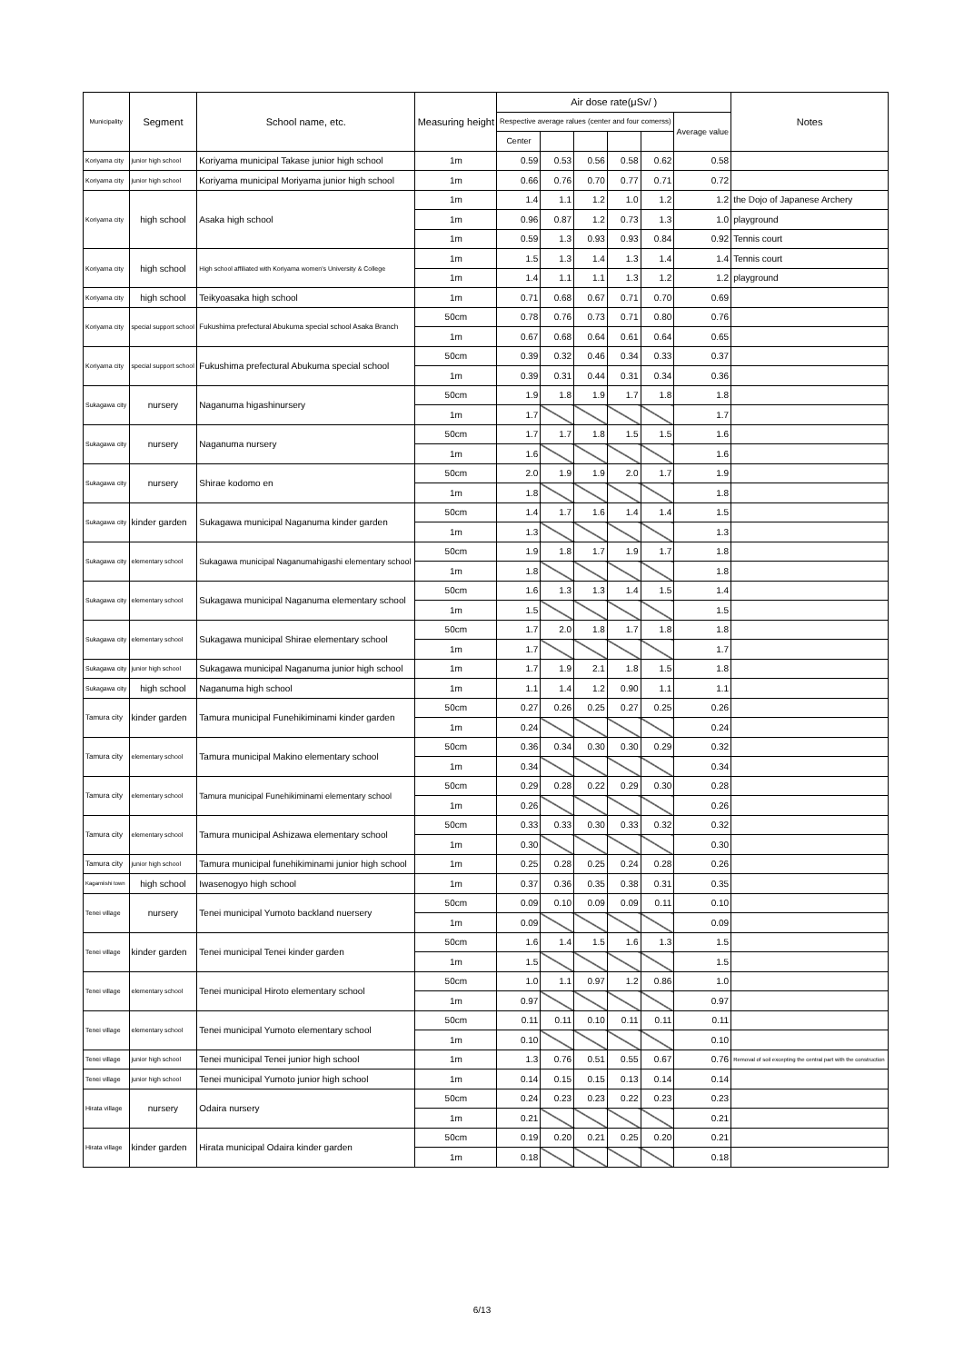| Municipality | Segment | School name, etc. | Measuring height | Air dose rate(μSv/ ) | | | | | | Notes |
| --- | --- | --- | --- | --- | --- | --- | --- | --- | --- | --- |
| | | | | Respective average ralues (center and four comerss) | | | | | Average value | |
| | | | | Center | | | | | | |
| Koriyama city | junior high school | Koriyama municipal Takase junior high school | 1m | 0.59 | 0.53 | 0.56 | 0.58 | 0.62 | 0.58 | |
| Koriyama city | junior high school | Koriyama municipal Moriyama junior high school | 1m | 0.66 | 0.76 | 0.70 | 0.77 | 0.71 | 0.72 | |
| Koriyama city | high school | Asaka high school | 1m | 1.4 | 1.1 | 1.2 | 1.0 | 1.2 | 1.2 | the Dojo of Japanese Archery |
| | | | 1m | 0.96 | 0.87 | 1.2 | 0.73 | 1.3 | 1.0 | playground |
| | | | 1m | 0.59 | 1.3 | 0.93 | 0.93 | 0.84 | 0.92 | Tennis court |
| Koriyama city | high school | High school affiliated with Koriyama women's University & College | 1m | 1.5 | 1.3 | 1.4 | 1.3 | 1.4 | 1.4 | Tennis court |
| | | | 1m | 1.4 | 1.1 | 1.1 | 1.3 | 1.2 | 1.2 | playground |
| Koriyama city | high school | Teikyoasaka high school | 1m | 0.71 | 0.68 | 0.67 | 0.71 | 0.70 | 0.69 | |
| Koriyama city | special support school | Fukushima prefectural Abukuma special school Asaka Branch | 50cm | 0.78 | 0.76 | 0.73 | 0.71 | 0.80 | 0.76 | |
| | | | 1m | 0.67 | 0.68 | 0.64 | 0.61 | 0.64 | 0.65 | |
| Koriyama city | special support school | Fukushima prefectural Abukuma special school | 50cm | 0.39 | 0.32 | 0.46 | 0.34 | 0.33 | 0.37 | |
| | | | 1m | 0.39 | 0.31 | 0.44 | 0.31 | 0.34 | 0.36 | |
| Sukagawa city | nursery | Naganuma higashinursery | 50cm | 1.9 | 1.8 | 1.9 | 1.7 | 1.8 | 1.8 | |
| | | | 1m | 1.7 | | | | | 1.7 | |
| Sukagawa city | nursery | Naganuma nursery | 50cm | 1.7 | 1.7 | 1.8 | 1.5 | 1.5 | 1.6 | |
| | | | 1m | 1.6 | | | | | 1.6 | |
| Sukagawa city | nursery | Shirae kodomo en | 50cm | 2.0 | 1.9 | 1.9 | 2.0 | 1.7 | 1.9 | |
| | | | 1m | 1.8 | | | | | 1.8 | |
| Sukagawa city | kinder garden | Sukagawa municipal Naganuma kinder garden | 50cm | 1.4 | 1.7 | 1.6 | 1.4 | 1.4 | 1.5 | |
| | | | 1m | 1.3 | | | | | 1.3 | |
| Sukagawa city | elementary school | Sukagawa municipal Naganumahigashi elementary school | 50cm | 1.9 | 1.8 | 1.7 | 1.9 | 1.7 | 1.8 | |
| | | | 1m | 1.8 | | | | | 1.8 | |
| Sukagawa city | elementary school | Sukagawa municipal Naganuma elementary school | 50cm | 1.6 | 1.3 | 1.3 | 1.4 | 1.5 | 1.4 | |
| | | | 1m | 1.5 | | | | | 1.5 | |
| Sukagawa city | elementary school | Sukagawa municipal Shirae elementary school | 50cm | 1.7 | 2.0 | 1.8 | 1.7 | 1.8 | 1.8 | |
| | | | 1m | 1.7 | | | | | 1.7 | |
| Sukagawa city | junior high school | Sukagawa municipal Naganuma junior high school | 1m | 1.7 | 1.9 | 2.1 | 1.8 | 1.5 | 1.8 | |
| Sukagawa city | high school | Naganuma high school | 1m | 1.1 | 1.4 | 1.2 | 0.90 | 1.1 | 1.1 | |
| Tamura city | kinder garden | Tamura municipal Funehikiminami kinder garden | 50cm | 0.27 | 0.26 | 0.25 | 0.27 | 0.25 | 0.26 | |
| | | | 1m | 0.24 | | | | | 0.24 | |
| Tamura city | elementary school | Tamura municipal Makino elementary school | 50cm | 0.36 | 0.34 | 0.30 | 0.30 | 0.29 | 0.32 | |
| | | | 1m | 0.34 | | | | | 0.34 | |
| Tamura city | elementary school | Tamura municipal Funehikiminami elementary school | 50cm | 0.29 | 0.28 | 0.22 | 0.29 | 0.30 | 0.28 | |
| | | | 1m | 0.26 | | | | | 0.26 | |
| Tamura city | elementary school | Tamura municipal Ashizawa elementary school | 50cm | 0.33 | 0.33 | 0.30 | 0.33 | 0.32 | 0.32 | |
| | | | 1m | 0.30 | | | | | 0.30 | |
| Tamura city | junior high school | Tamura municipal funehikiminami junior high school | 1m | 0.25 | 0.28 | 0.25 | 0.24 | 0.28 | 0.26 | |
| Kagamiishi town | high school | Iwasenogyo high school | 1m | 0.37 | 0.36 | 0.35 | 0.38 | 0.31 | 0.35 | |
| Tenei village | nursery | Tenei municipal Yumoto backland nuersery | 50cm | 0.09 | 0.10 | 0.09 | 0.09 | 0.11 | 0.10 | |
| | | | 1m | 0.09 | | | | | 0.09 | |
| Tenei village | kinder garden | Tenei municipal Tenei kinder garden | 50cm | 1.6 | 1.4 | 1.5 | 1.6 | 1.3 | 1.5 | |
| | | | 1m | 1.5 | | | | | 1.5 | |
| Tenei village | elementary school | Tenei municipal Hiroto elementary school | 50cm | 1.0 | 1.1 | 0.97 | 1.2 | 0.86 | 1.0 | |
| | | | 1m | 0.97 | | | | | 0.97 | |
| Tenei village | elementary school | Tenei municipal Yumoto elementary school | 50cm | 0.11 | 0.11 | 0.10 | 0.11 | 0.11 | 0.11 | |
| | | | 1m | 0.10 | | | | | 0.10 | |
| Tenei village | junior high school | Tenei municipal Tenei junior high school | 1m | 1.3 | 0.76 | 0.51 | 0.55 | 0.67 | 0.76 | Removal of soil excepting the central part with the construction |
| Tenei village | junior high school | Tenei municipal Yumoto junior high school | 1m | 0.14 | 0.15 | 0.15 | 0.13 | 0.14 | 0.14 | |
| Hirata village | nursery | Odaira nursery | 50cm | 0.24 | 0.23 | 0.23 | 0.22 | 0.23 | 0.23 | |
| | | | 1m | 0.21 | | | | | 0.21 | |
| Hirata village | kinder garden | Hirata municipal Odaira kinder garden | 50cm | 0.19 | 0.20 | 0.21 | 0.25 | 0.20 | 0.21 | |
| | | | 1m | 0.18 | | | | | 0.18 | |
6/13